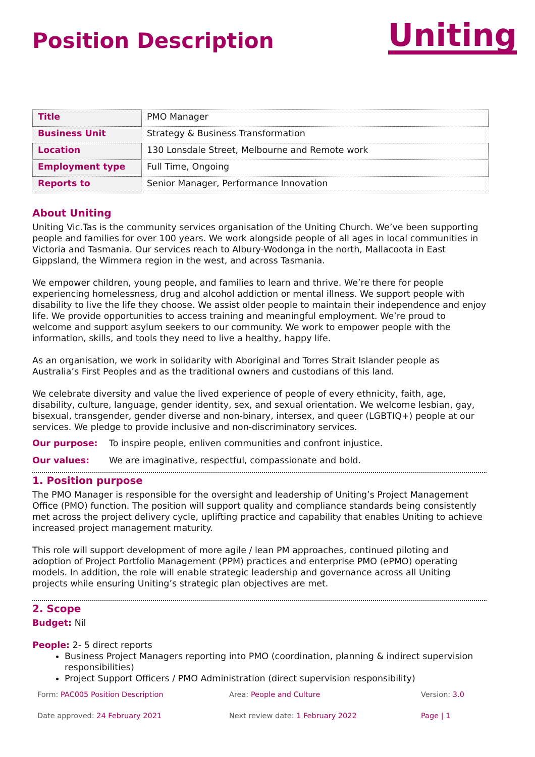Position Description
Uniting
| Title | PMO Manager |
| Business Unit | Strategy & Business Transformation |
| Location | 130 Lonsdale Street, Melbourne and Remote work |
| Employment type | Full Time, Ongoing |
| Reports to | Senior Manager, Performance Innovation |
About Uniting
Uniting Vic.Tas is the community services organisation of the Uniting Church. We’ve been supporting people and families for over 100 years. We work alongside people of all ages in local communities in Victoria and Tasmania. Our services reach to Albury-Wodonga in the north, Mallacoota in East Gippsland, the Wimmera region in the west, and across Tasmania.
We empower children, young people, and families to learn and thrive. We’re there for people experiencing homelessness, drug and alcohol addiction or mental illness. We support people with disability to live the life they choose. We assist older people to maintain their independence and enjoy life. We provide opportunities to access training and meaningful employment. We’re proud to welcome and support asylum seekers to our community. We work to empower people with the information, skills, and tools they need to live a healthy, happy life.
As an organisation, we work in solidarity with Aboriginal and Torres Strait Islander people as Australia’s First Peoples and as the traditional owners and custodians of this land.
We celebrate diversity and value the lived experience of people of every ethnicity, faith, age, disability, culture, language, gender identity, sex, and sexual orientation. We welcome lesbian, gay, bisexual, transgender, gender diverse and non-binary, intersex, and queer (LGBTIQ+) people at our services. We pledge to provide inclusive and non-discriminatory services.
Our purpose: To inspire people, enliven communities and confront injustice.
Our values: We are imaginative, respectful, compassionate and bold.
1. Position purpose
The PMO Manager is responsible for the oversight and leadership of Uniting’s Project Management Office (PMO) function. The position will support quality and compliance standards being consistently met across the project delivery cycle, uplifting practice and capability that enables Uniting to achieve increased project management maturity.
This role will support development of more agile / lean PM approaches, continued piloting and adoption of Project Portfolio Management (PPM) practices and enterprise PMO (ePMO) operating models. In addition, the role will enable strategic leadership and governance across all Uniting projects while ensuring Uniting’s strategic plan objectives are met.
2. Scope
Budget: Nil
People: 2- 5 direct reports
Business Project Managers reporting into PMO (coordination, planning & indirect supervision responsibilities)
Project Support Officers / PMO Administration (direct supervision responsibility)
Form: PAC005 Position Description
Area: People and Culture
Version: 3.0
Date approved: 24 February 2021
Next review date: 1 February 2022
Page | 1